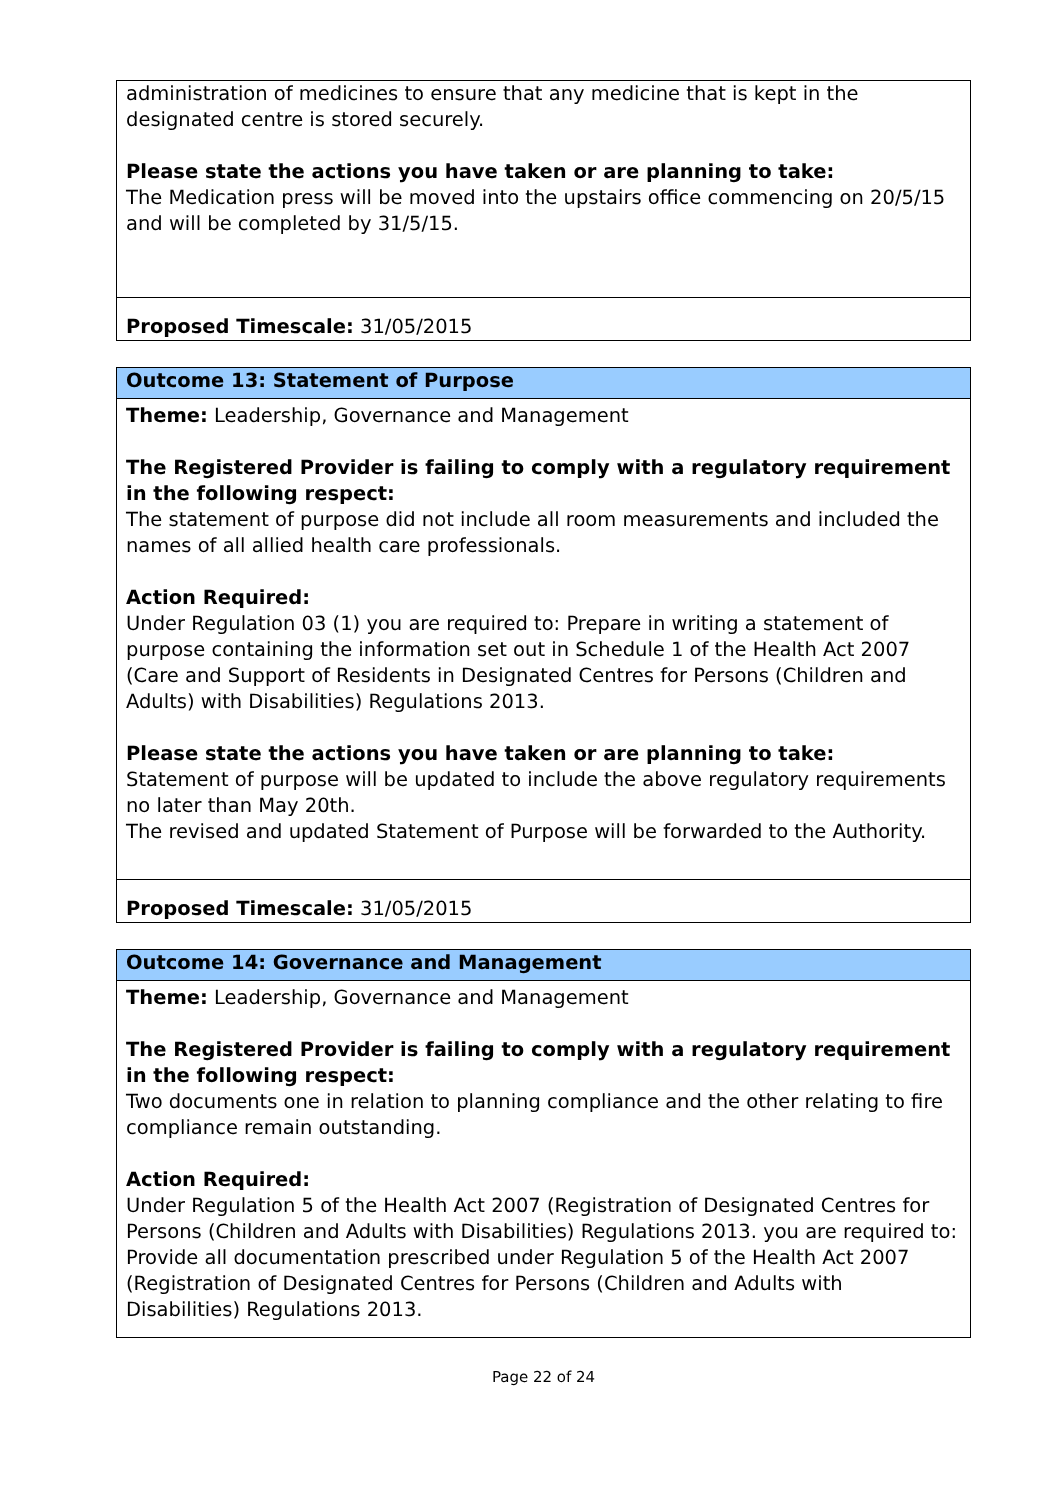| administration of medicines to ensure that any medicine that is kept in the designated centre is stored securely. Please state the actions you have taken or are planning to take: The Medication press will be moved into the upstairs office commencing on 20/5/15 and will be completed by 31/5/15. |
| Proposed Timescale: 31/05/2015 |
| Outcome 13: Statement of Purpose |
| Theme: Leadership, Governance and Management The Registered Provider is failing to comply with a regulatory requirement in the following respect: The statement of purpose did not include all room measurements and included the names of all allied health care professionals. Action Required: Under Regulation 03 (1) you are required to: Prepare in writing a statement of purpose containing the information set out in Schedule 1 of the Health Act 2007 (Care and Support of Residents in Designated Centres for Persons (Children and Adults) with Disabilities) Regulations 2013. Please state the actions you have taken or are planning to take: Statement of purpose will be updated to include the above regulatory requirements no later than May 20th. The revised and updated Statement of Purpose will be forwarded to the Authority. |
| Proposed Timescale: 31/05/2015 |
| Outcome 14: Governance and Management |
| Theme: Leadership, Governance and Management The Registered Provider is failing to comply with a regulatory requirement in the following respect: Two documents one in relation to planning compliance and the other relating to fire compliance remain outstanding. Action Required: Under Regulation 5 of the Health Act 2007 (Registration of Designated Centres for Persons (Children and Adults with Disabilities) Regulations 2013. you are required to: Provide all documentation prescribed under Regulation 5 of the Health Act 2007 (Registration of Designated Centres for Persons (Children and Adults with Disabilities) Regulations 2013. |
Page 22 of 24